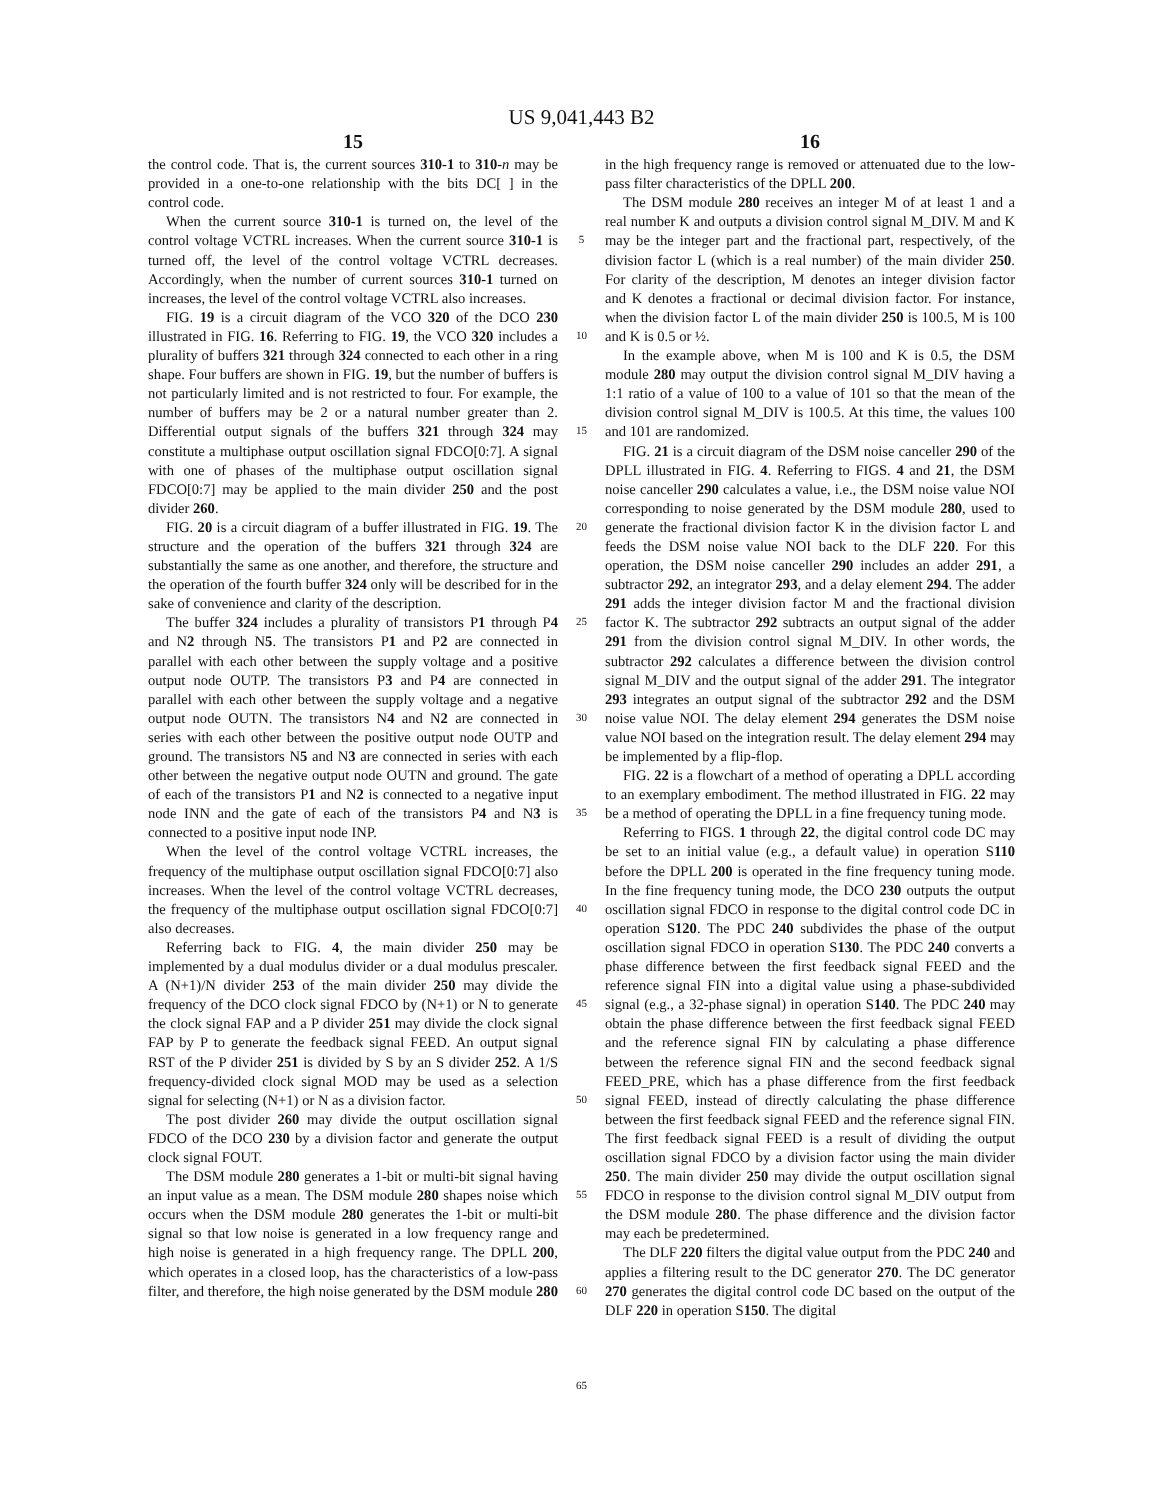US 9,041,443 B2
15
the control code. That is, the current sources 310-1 to 310-n may be provided in a one-to-one relationship with the bits DC[ ] in the control code.
When the current source 310-1 is turned on, the level of the control voltage VCTRL increases. When the current source 310-1 is turned off, the level of the control voltage VCTRL decreases. Accordingly, when the number of current sources 310-1 turned on increases, the level of the control voltage VCTRL also increases.
FIG. 19 is a circuit diagram of the VCO 320 of the DCO 230 illustrated in FIG. 16. Referring to FIG. 19, the VCO 320 includes a plurality of buffers 321 through 324 connected to each other in a ring shape. Four buffers are shown in FIG. 19, but the number of buffers is not particularly limited and is not restricted to four. For example, the number of buffers may be 2 or a natural number greater than 2. Differential output signals of the buffers 321 through 324 may constitute a multiphase output oscillation signal FDCO[0:7]. A signal with one of phases of the multiphase output oscillation signal FDCO[0:7] may be applied to the main divider 250 and the post divider 260.
FIG. 20 is a circuit diagram of a buffer illustrated in FIG. 19. The structure and the operation of the buffers 321 through 324 are substantially the same as one another, and therefore, the structure and the operation of the fourth buffer 324 only will be described for in the sake of convenience and clarity of the description.
The buffer 324 includes a plurality of transistors P1 through P4 and N2 through N5. The transistors P1 and P2 are connected in parallel with each other between the supply voltage and a positive output node OUTP. The transistors P3 and P4 are connected in parallel with each other between the supply voltage and a negative output node OUTN. The transistors N4 and N2 are connected in series with each other between the positive output node OUTP and ground. The transistors N5 and N3 are connected in series with each other between the negative output node OUTN and ground. The gate of each of the transistors P1 and N2 is connected to a negative input node INN and the gate of each of the transistors P4 and N3 is connected to a positive input node INP.
When the level of the control voltage VCTRL increases, the frequency of the multiphase output oscillation signal FDCO[0:7] also increases. When the level of the control voltage VCTRL decreases, the frequency of the multiphase output oscillation signal FDCO[0:7] also decreases.
Referring back to FIG. 4, the main divider 250 may be implemented by a dual modulus divider or a dual modulus prescaler. A (N+1)/N divider 253 of the main divider 250 may divide the frequency of the DCO clock signal FDCO by (N+1) or N to generate the clock signal FAP and a P divider 251 may divide the clock signal FAP by P to generate the feedback signal FEED. An output signal RST of the P divider 251 is divided by S by an S divider 252. A 1/S frequency-divided clock signal MOD may be used as a selection signal for selecting (N+1) or N as a division factor.
The post divider 260 may divide the output oscillation signal FDCO of the DCO 230 by a division factor and generate the output clock signal FOUT.
The DSM module 280 generates a 1-bit or multi-bit signal having an input value as a mean. The DSM module 280 shapes noise which occurs when the DSM module 280 generates the 1-bit or multi-bit signal so that low noise is generated in a low frequency range and high noise is generated in a high frequency range. The DPLL 200, which operates in a closed loop, has the characteristics of a low-pass filter, and therefore, the high noise generated by the DSM module 280
5
10
15
20
25
30
35
40
45
50
55
60
65
16
in the high frequency range is removed or attenuated due to the low-pass filter characteristics of the DPLL 200.
The DSM module 280 receives an integer M of at least 1 and a real number K and outputs a division control signal M_DIV. M and K may be the integer part and the fractional part, respectively, of the division factor L (which is a real number) of the main divider 250. For clarity of the description, M denotes an integer division factor and K denotes a fractional or decimal division factor. For instance, when the division factor L of the main divider 250 is 100.5, M is 100 and K is 0.5 or ½.
In the example above, when M is 100 and K is 0.5, the DSM module 280 may output the division control signal M_DIV having a 1:1 ratio of a value of 100 to a value of 101 so that the mean of the division control signal M_DIV is 100.5. At this time, the values 100 and 101 are randomized.
FIG. 21 is a circuit diagram of the DSM noise canceller 290 of the DPLL illustrated in FIG. 4. Referring to FIGS. 4 and 21, the DSM noise canceller 290 calculates a value, i.e., the DSM noise value NOI corresponding to noise generated by the DSM module 280, used to generate the fractional division factor K in the division factor L and feeds the DSM noise value NOI back to the DLF 220. For this operation, the DSM noise canceller 290 includes an adder 291, a subtractor 292, an integrator 293, and a delay element 294. The adder 291 adds the integer division factor M and the fractional division factor K. The subtractor 292 subtracts an output signal of the adder 291 from the division control signal M_DIV. In other words, the subtractor 292 calculates a difference between the division control signal M_DIV and the output signal of the adder 291. The integrator 293 integrates an output signal of the subtractor 292 and the DSM noise value NOI. The delay element 294 generates the DSM noise value NOI based on the integration result. The delay element 294 may be implemented by a flip-flop.
FIG. 22 is a flowchart of a method of operating a DPLL according to an exemplary embodiment. The method illustrated in FIG. 22 may be a method of operating the DPLL in a fine frequency tuning mode.
Referring to FIGS. 1 through 22, the digital control code DC may be set to an initial value (e.g., a default value) in operation S110 before the DPLL 200 is operated in the fine frequency tuning mode. In the fine frequency tuning mode, the DCO 230 outputs the output oscillation signal FDCO in response to the digital control code DC in operation S120. The PDC 240 subdivides the phase of the output oscillation signal FDCO in operation S130. The PDC 240 converts a phase difference between the first feedback signal FEED and the reference signal FIN into a digital value using a phase-subdivided signal (e.g., a 32-phase signal) in operation S140. The PDC 240 may obtain the phase difference between the first feedback signal FEED and the reference signal FIN by calculating a phase difference between the reference signal FIN and the second feedback signal FEED_PRE, which has a phase difference from the first feedback signal FEED, instead of directly calculating the phase difference between the first feedback signal FEED and the reference signal FIN. The first feedback signal FEED is a result of dividing the output oscillation signal FDCO by a division factor using the main divider 250. The main divider 250 may divide the output oscillation signal FDCO in response to the division control signal M_DIV output from the DSM module 280. The phase difference and the division factor may each be predetermined.
The DLF 220 filters the digital value output from the PDC 240 and applies a filtering result to the DC generator 270. The DC generator 270 generates the digital control code DC based on the output of the DLF 220 in operation S150. The digital